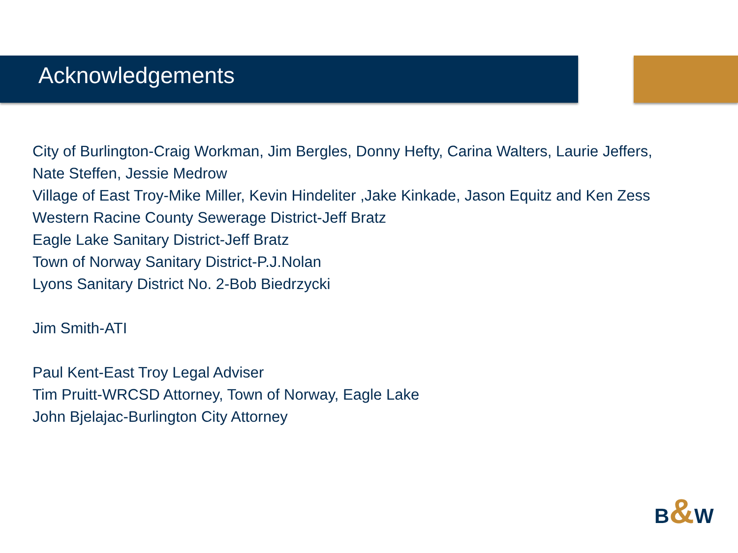Acknowledgements
City of Burlington-Craig Workman, Jim Bergles, Donny Hefty, Carina Walters, Laurie Jeffers, Nate Steffen, Jessie Medrow
Village of East Troy-Mike Miller, Kevin Hindeliter ,Jake Kinkade, Jason Equitz and Ken Zess
Western Racine County Sewerage District-Jeff Bratz
Eagle Lake Sanitary District-Jeff Bratz
Town of Norway Sanitary District-P.J.Nolan
Lyons Sanitary District No. 2-Bob Biedrzycki
Jim Smith-ATI
Paul Kent-East Troy Legal Adviser
Tim Pruitt-WRCSD Attorney, Town of Norway, Eagle Lake
John Bjelajac-Burlington City Attorney
B&W